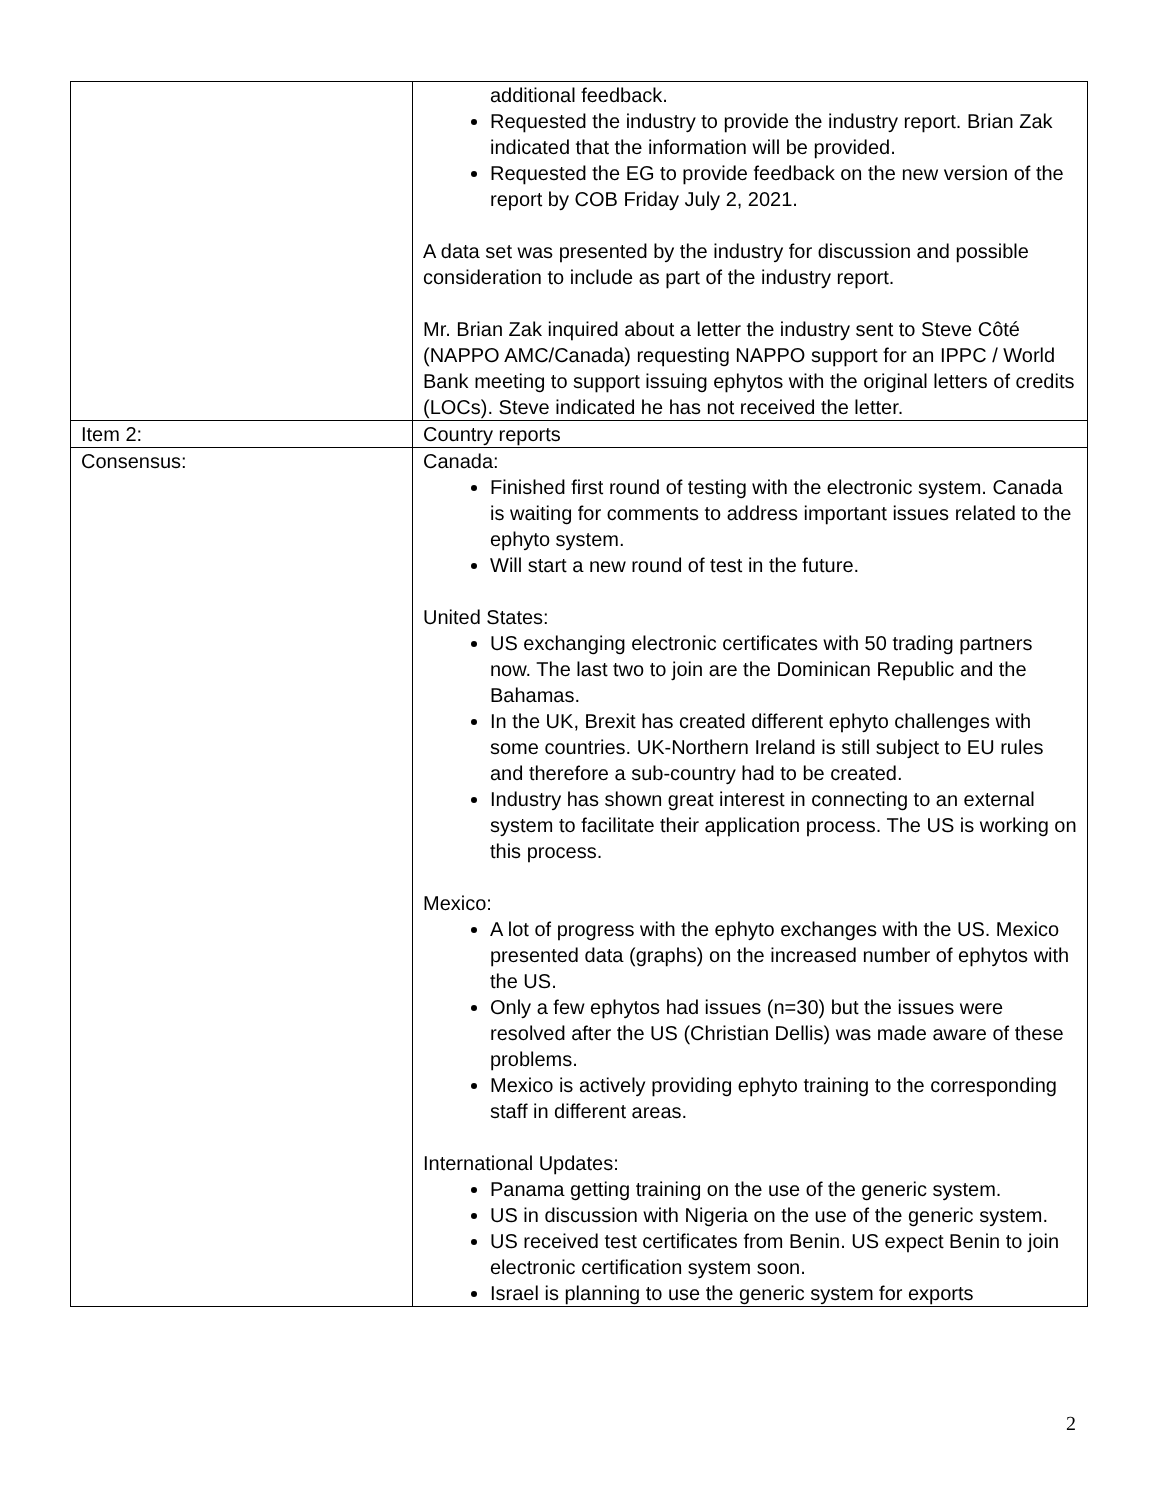| | additional feedback. Requested the industry to provide the industry report. Brian Zak indicated that the information will be provided. Requested the EG to provide feedback on the new version of the report by COB Friday July 2, 2021. A data set was presented by the industry for discussion and possible consideration to include as part of the industry report. Mr. Brian Zak inquired about a letter the industry sent to Steve Côté (NAPPO AMC/Canada) requesting NAPPO support for an IPPC / World Bank meeting to support issuing ephytos with the original letters of credits (LOCs). Steve indicated he has not received the letter. |
| Item 2: | Country reports |
| Consensus: | Canada: Finished first round of testing with the electronic system. Canada is waiting for comments to address important issues related to the ephyto system. Will start a new round of test in the future. United States: US exchanging electronic certificates with 50 trading partners now. The last two to join are the Dominican Republic and the Bahamas. In the UK, Brexit has created different ephyto challenges with some countries. UK-Northern Ireland is still subject to EU rules and therefore a sub-country had to be created. Industry has shown great interest in connecting to an external system to facilitate their application process. The US is working on this process. Mexico: A lot of progress with the ephyto exchanges with the US. Mexico presented data (graphs) on the increased number of ephytos with the US. Only a few ephytos had issues (n=30) but the issues were resolved after the US (Christian Dellis) was made aware of these problems. Mexico is actively providing ephyto training to the corresponding staff in different areas. International Updates: Panama getting training on the use of the generic system. US in discussion with Nigeria on the use of the generic system. US received test certificates from Benin. US expect Benin to join electronic certification system soon. Israel is planning to use the generic system for exports |
2